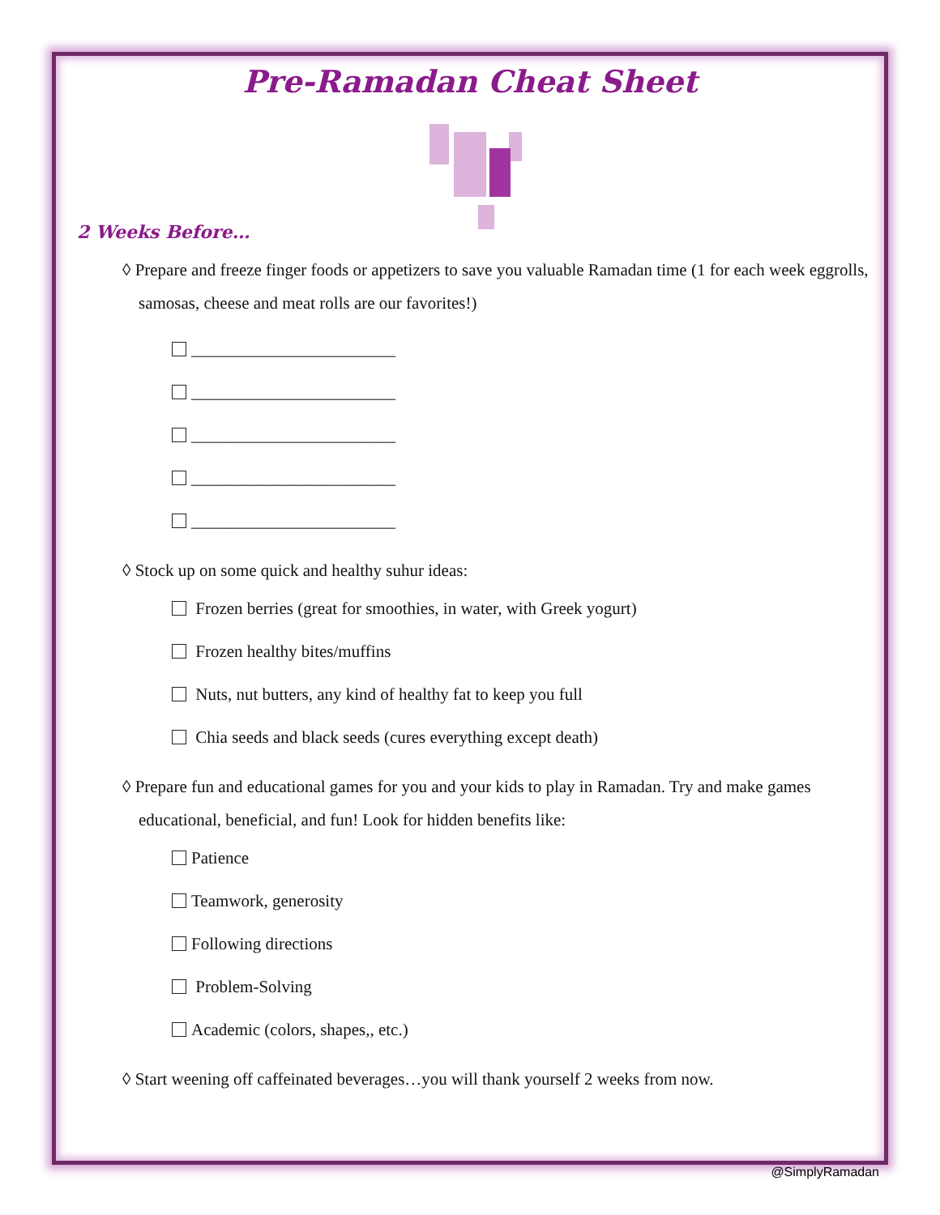Pre-Ramadan Cheat Sheet
2 Weeks Before…
◊ Prepare and freeze finger foods or appetizers to save you valuable Ramadan time (1 for each week eggrolls, samosas, cheese and meat rolls are our favorites!)
________________________
________________________
________________________
________________________
________________________
◊ Stock up on some quick and healthy suhur ideas:
Frozen berries (great for smoothies, in water, with Greek yogurt)
Frozen healthy bites/muffins
Nuts, nut butters, any kind of healthy fat to keep you full
Chia seeds and black seeds (cures everything except death)
◊ Prepare fun and educational games for you and your kids to play in Ramadan. Try and make games educational, beneficial, and fun! Look for hidden benefits like:
Patience
Teamwork, generosity
Following directions
Problem-Solving
Academic (colors, shapes,, etc.)
◊ Start weening off caffeinated beverages…you will thank yourself 2 weeks from now.
@SimplyRamadan